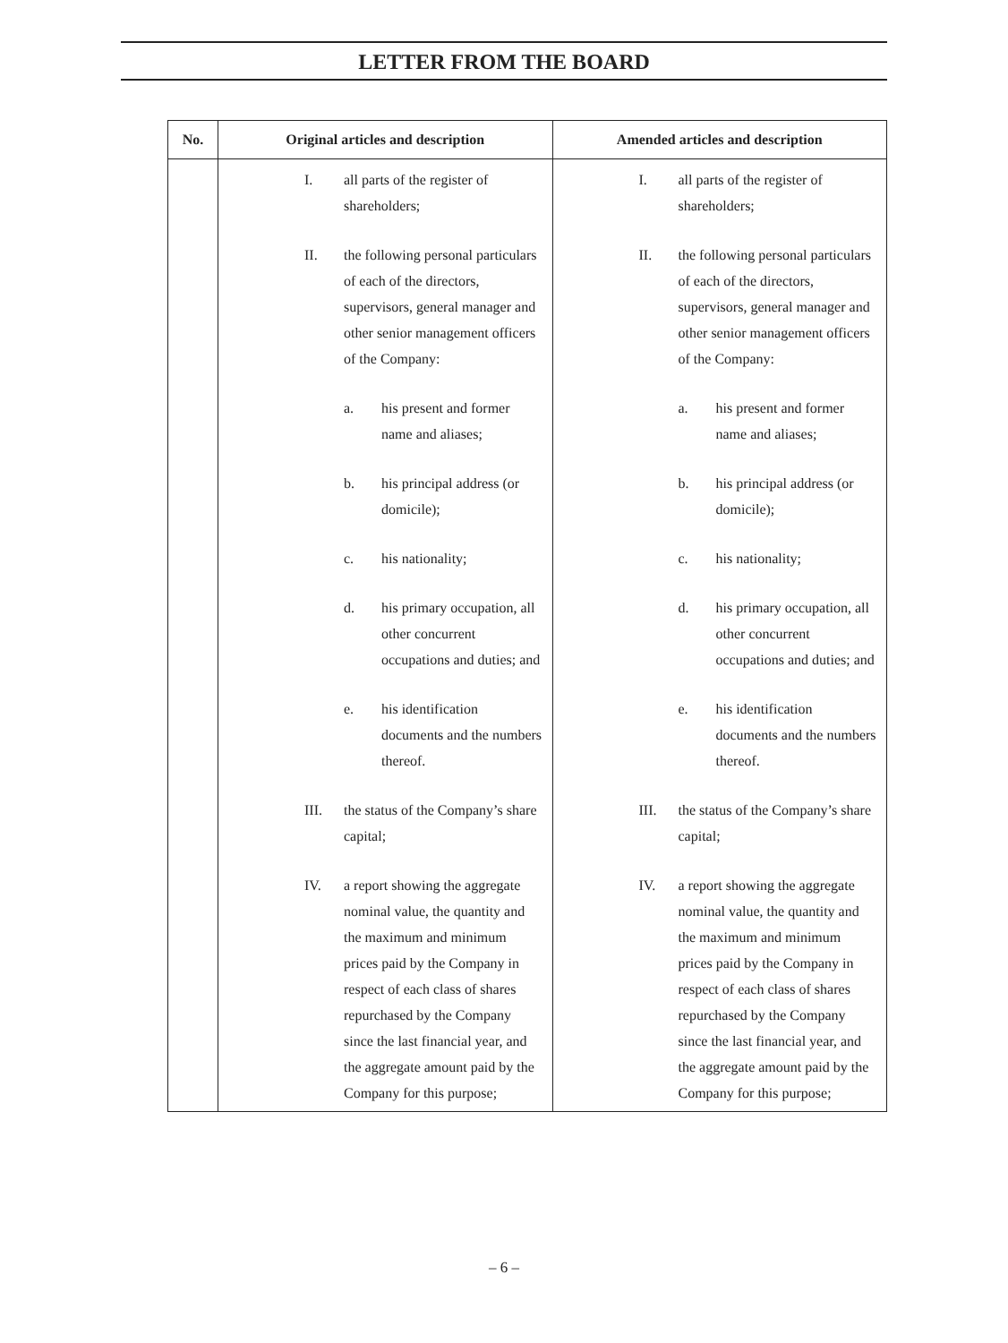LETTER FROM THE BOARD
| No. | Original articles and description | Amended articles and description |
| --- | --- | --- |
| | I. all parts of the register of shareholders; II. the following personal particulars of each of the directors, supervisors, general manager and other senior management officers of the Company: a. his present and former name and aliases; b. his principal address (or domicile); c. his nationality; d. his primary occupation, all other concurrent occupations and duties; and e. his identification documents and the numbers thereof. III. the status of the Company’s share capital; IV. a report showing the aggregate nominal value, the quantity and the maximum and minimum prices paid by the Company in respect of each class of shares repurchased by the Company since the last financial year, and the aggregate amount paid by the Company for this purpose; | I. all parts of the register of shareholders; II. the following personal particulars of each of the directors, supervisors, general manager and other senior management officers of the Company: a. his present and former name and aliases; b. his principal address (or domicile); c. his nationality; d. his primary occupation, all other concurrent occupations and duties; and e. his identification documents and the numbers thereof. III. the status of the Company’s share capital; IV. a report showing the aggregate nominal value, the quantity and the maximum and minimum prices paid by the Company in respect of each class of shares repurchased by the Company since the last financial year, and the aggregate amount paid by the Company for this purpose; |
– 6 –